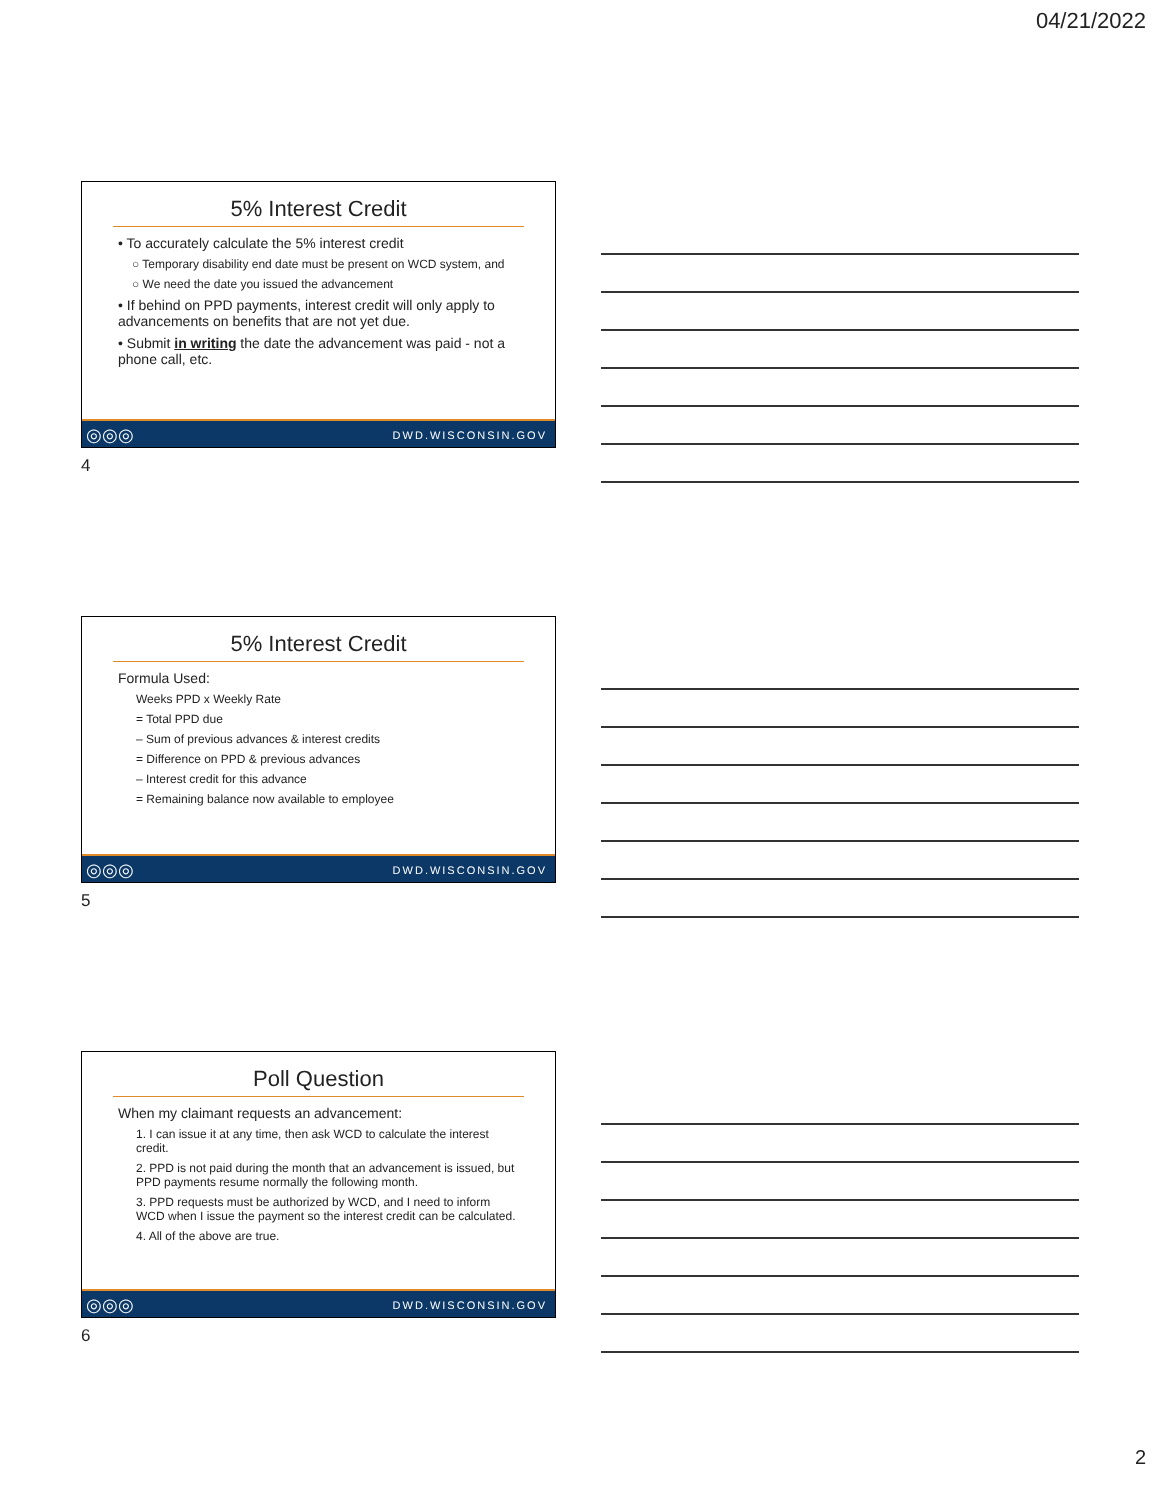04/21/2022
5% Interest Credit
• To accurately calculate the 5% interest credit
○ Temporary disability end date must be present on WCD system, and
○ We need the date you issued the advancement
• If behind on PPD payments, interest credit will only apply to advancements on benefits that are not yet due.
• Submit in writing the date the advancement was paid - not a phone call, etc.
◎◎◎ DWD.WISCONSIN.GOV
4
5% Interest Credit
Formula Used:
Weeks PPD x Weekly Rate
= Total PPD due
– Sum of previous advances & interest credits
= Difference on PPD & previous advances
– Interest credit for this advance
= Remaining balance now available to employee
◎◎◎ DWD.WISCONSIN.GOV
5
Poll Question
When my claimant requests an advancement:
1. I can issue it at any time, then ask WCD to calculate the interest credit.
2. PPD is not paid during the month that an advancement is issued, but PPD payments resume normally the following month.
3. PPD requests must be authorized by WCD, and I need to inform WCD when I issue the payment so the interest credit can be calculated.
4. All of the above are true.
◎◎◎ DWD.WISCONSIN.GOV
6
2